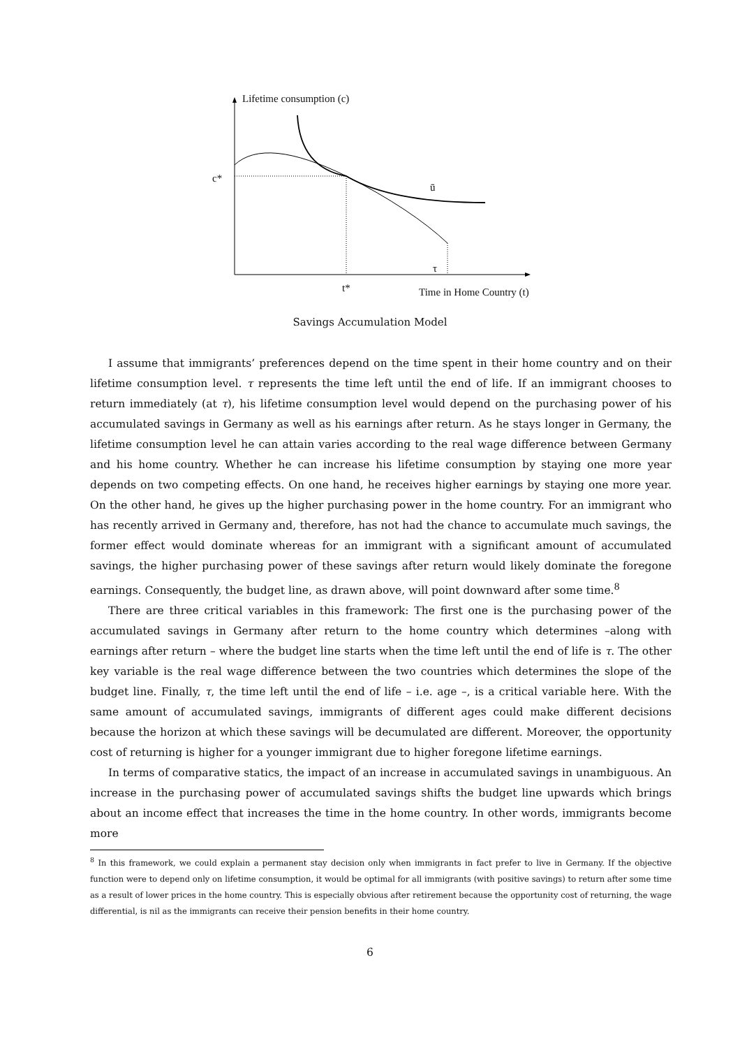Lifetime consumption (c)
c*
ū
τ
t* Time in Home Country (t)
Savings Accumulation Model
I assume that immigrants’ preferences depend on the time spent in their home country and on their lifetime consumption level. τ represents the time left until the end of life. If an immigrant chooses to return immediately (at τ), his lifetime consumption level would depend on the purchasing power of his accumulated savings in Germany as well as his earnings after return. As he stays longer in Germany, the lifetime consumption level he can attain varies according to the real wage difference between Germany and his home country. Whether he can increase his lifetime consumption by staying one more year depends on two competing effects. On one hand, he receives higher earnings by staying one more year. On the other hand, he gives up the higher purchasing power in the home country. For an immigrant who has recently arrived in Germany and, therefore, has not had the chance to accumulate much savings, the former effect would dominate whereas for an immigrant with a significant amount of accumulated savings, the higher purchasing power of these savings after return would likely dominate the foregone earnings. Consequently, the budget line, as drawn above, will point downward after some time.<sup>8</sup>
There are three critical variables in this framework: The first one is the purchasing power of the accumulated savings in Germany after return to the home country which determines –along with earnings after return – where the budget line starts when the time left until the end of life is τ. The other key variable is the real wage difference between the two countries which determines the slope of the budget line. Finally, τ, the time left until the end of life – i.e. age –, is a critical variable here. With the same amount of accumulated savings, immigrants of different ages could make different decisions because the horizon at which these savings will be decumulated are different. Moreover, the opportunity cost of returning is higher for a younger immigrant due to higher foregone lifetime earnings.
In terms of comparative statics, the impact of an increase in accumulated savings in unambiguous. An increase in the purchasing power of accumulated savings shifts the budget line upwards which brings about an income effect that increases the time in the home country. In other words, immigrants become more
<sup>8</sup> In this framework, we could explain a permanent stay decision only when immigrants in fact prefer to live in Germany. If the objective function were to depend only on lifetime consumption, it would be optimal for all immigrants (with positive savings) to return after some time as a result of lower prices in the home country. This is especially obvious after retirement because the opportunity cost of returning, the wage differential, is nil as the immigrants can receive their pension benefits in their home country.
6